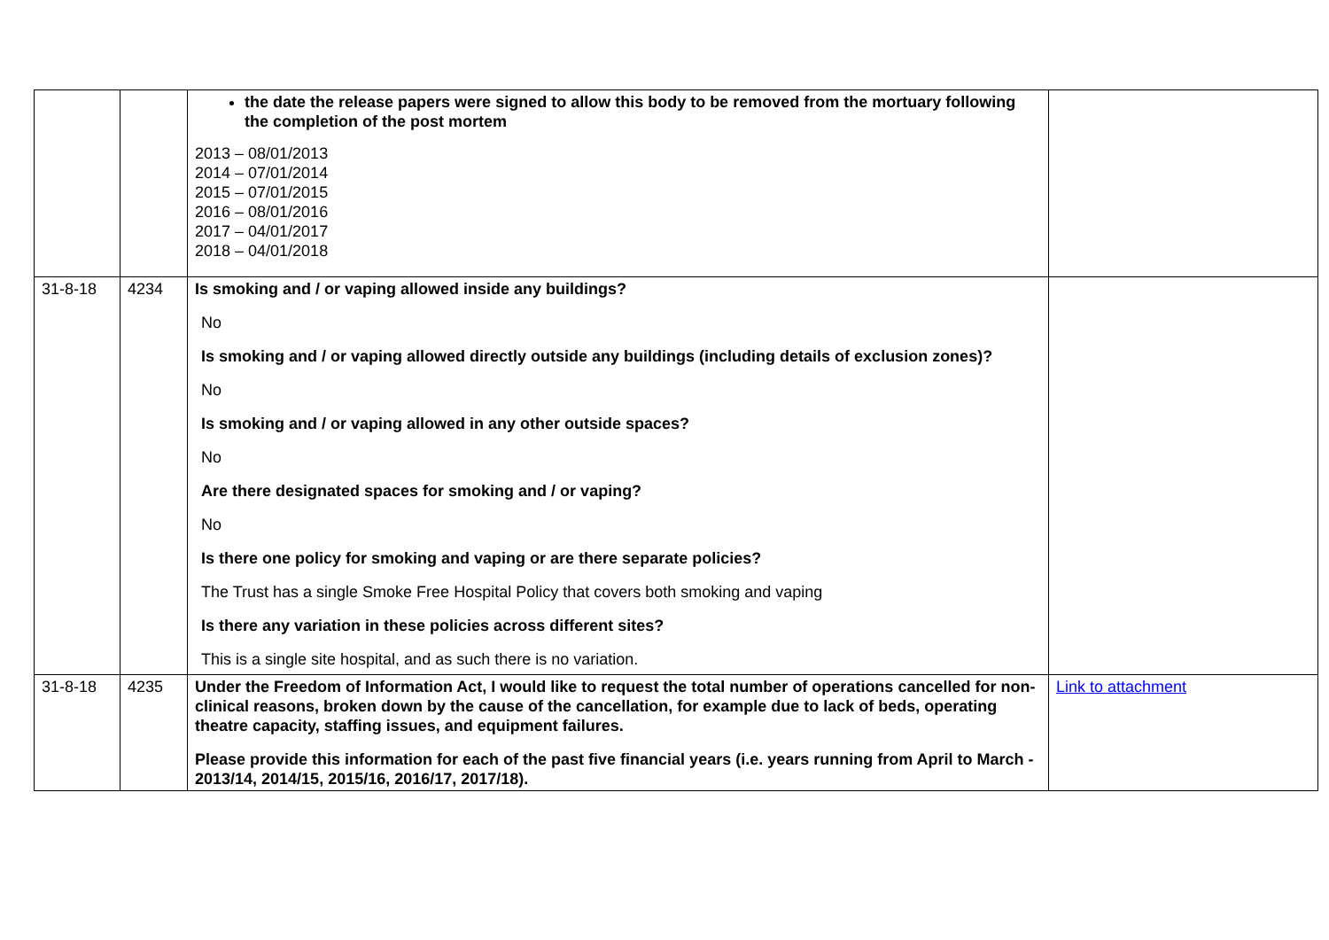| | | the date the release papers were signed to allow this body to be removed from the mortuary following the completion of the post mortem 2013 – 08/01/2013 2014 – 07/01/2014 2015 – 07/01/2015 2016 – 08/01/2016 2017 – 04/01/2017 2018 – 04/01/2018 | |
| 31-8-18 | 4234 | Is smoking and / or vaping allowed inside any buildings? No Is smoking and / or vaping allowed directly outside any buildings (including details of exclusion zones)? No Is smoking and / or vaping allowed in any other outside spaces? No Are there designated spaces for smoking and / or vaping? No Is there one policy for smoking and vaping or are there separate policies? The Trust has a single Smoke Free Hospital Policy that covers both smoking and vaping Is there any variation in these policies across different sites? This is a single site hospital, and as such there is no variation. | |
| 31-8-18 | 4235 | Under the Freedom of Information Act, I would like to request the total number of operations cancelled for non-clinical reasons, broken down by the cause of the cancellation, for example due to lack of beds, operating theatre capacity, staffing issues, and equipment failures. Please provide this information for each of the past five financial years (i.e. years running from April to March - 2013/14, 2014/15, 2015/16, 2016/17, 2017/18). | Link to attachment |